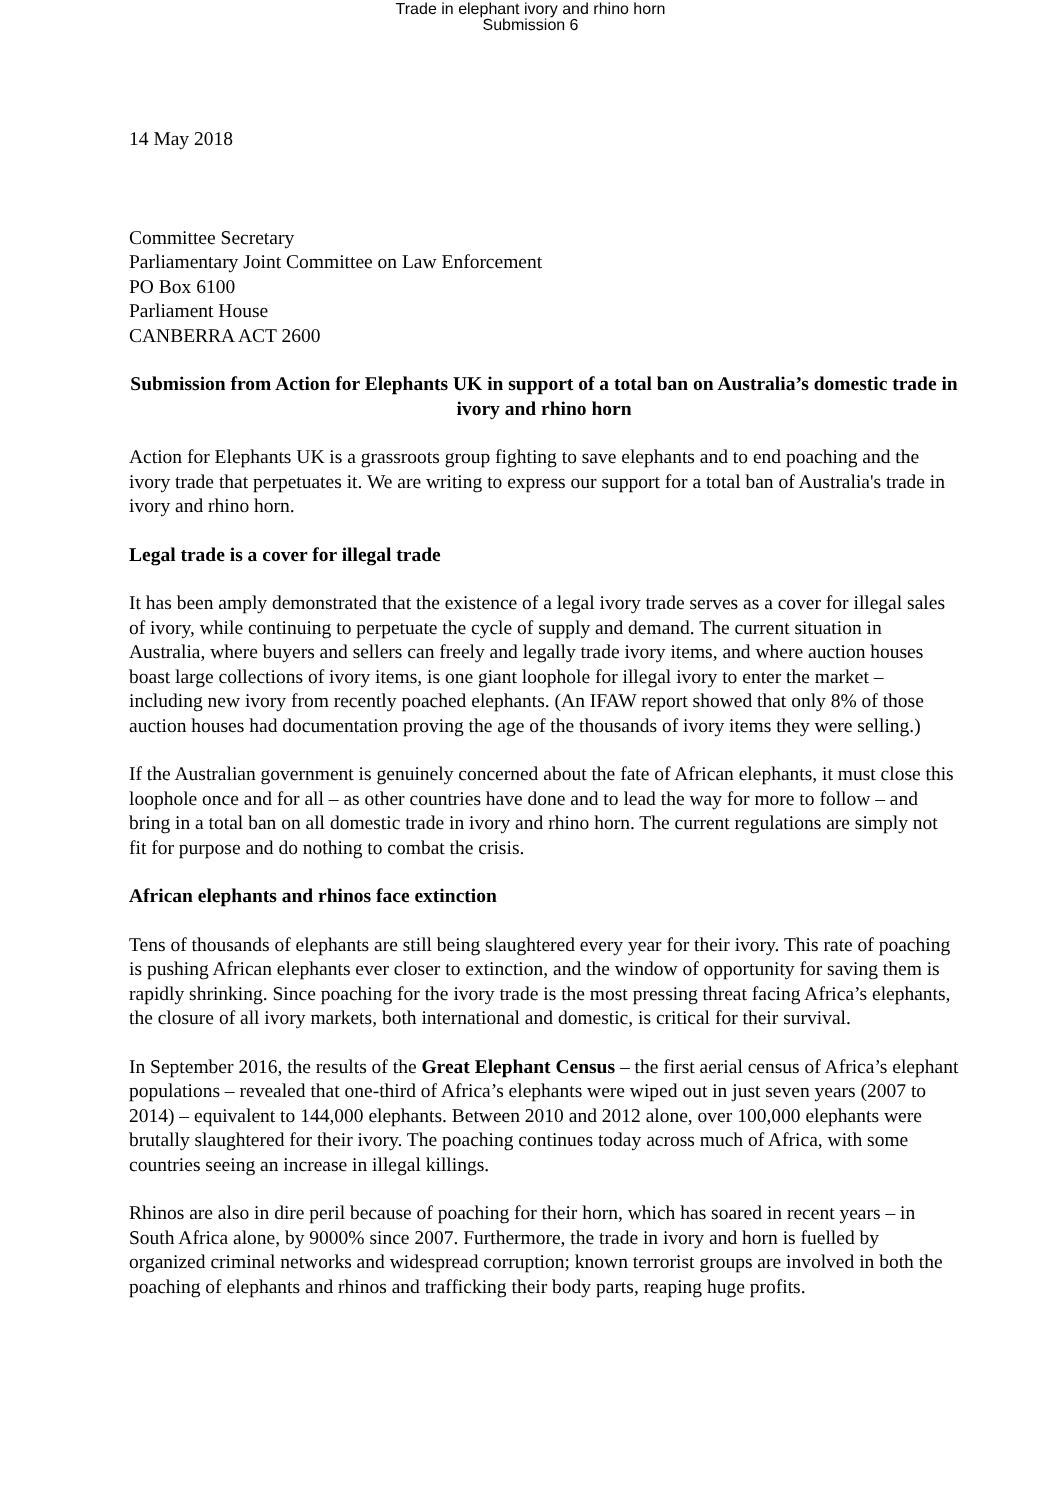Trade in elephant ivory and rhino horn
Submission 6
14 May 2018
Committee Secretary
Parliamentary Joint Committee on Law Enforcement
PO Box 6100
Parliament House
CANBERRA ACT 2600
Submission from Action for Elephants UK in support of a total ban on Australia’s domestic trade in ivory and rhino horn
Action for Elephants UK is a grassroots group fighting to save elephants and to end poaching and the ivory trade that perpetuates it. We are writing to express our support for a total ban of Australia's trade in ivory and rhino horn.
Legal trade is a cover for illegal trade
It has been amply demonstrated that the existence of a legal ivory trade serves as a cover for illegal sales of ivory, while continuing to perpetuate the cycle of supply and demand. The current situation in Australia, where buyers and sellers can freely and legally trade ivory items, and where auction houses boast large collections of ivory items, is one giant loophole for illegal ivory to enter the market – including new ivory from recently poached elephants. (An IFAW report showed that only 8% of those auction houses had documentation proving the age of the thousands of ivory items they were selling.)
If the Australian government is genuinely concerned about the fate of African elephants, it must close this loophole once and for all – as other countries have done and to lead the way for more to follow – and bring in a total ban on all domestic trade in ivory and rhino horn. The current regulations are simply not fit for purpose and do nothing to combat the crisis.
African elephants and rhinos face extinction
Tens of thousands of elephants are still being slaughtered every year for their ivory. This rate of poaching is pushing African elephants ever closer to extinction, and the window of opportunity for saving them is rapidly shrinking. Since poaching for the ivory trade is the most pressing threat facing Africa’s elephants, the closure of all ivory markets, both international and domestic, is critical for their survival.
In September 2016, the results of the Great Elephant Census – the first aerial census of Africa’s elephant populations – revealed that one-third of Africa’s elephants were wiped out in just seven years (2007 to 2014) – equivalent to 144,000 elephants. Between 2010 and 2012 alone, over 100,000 elephants were brutally slaughtered for their ivory. The poaching continues today across much of Africa, with some countries seeing an increase in illegal killings.
Rhinos are also in dire peril because of poaching for their horn, which has soared in recent years – in South Africa alone, by 9000% since 2007. Furthermore, the trade in ivory and horn is fuelled by organized criminal networks and widespread corruption; known terrorist groups are involved in both the poaching of elephants and rhinos and trafficking their body parts, reaping huge profits.